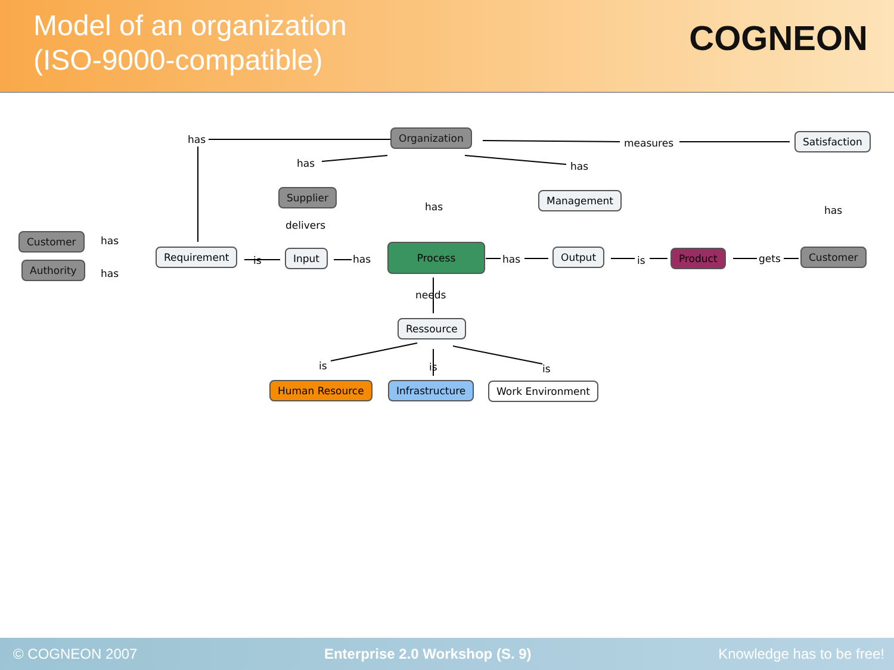Model of an organization
(ISO-9000-compatible)
COGNEON
Organization Satisfaction
has measures
has has
Supplier
has
Management
has
delivers
Customer has
Authority
has
Requirement
is
Input has
Process
has
Output
is
Product gets Customer
needs
Ressource
is is is
Human Resource Infrastructure Work Environment
© COGNEON 2007 Enterprise 2.0 Workshop (S. 9) Knowledge has to be free!